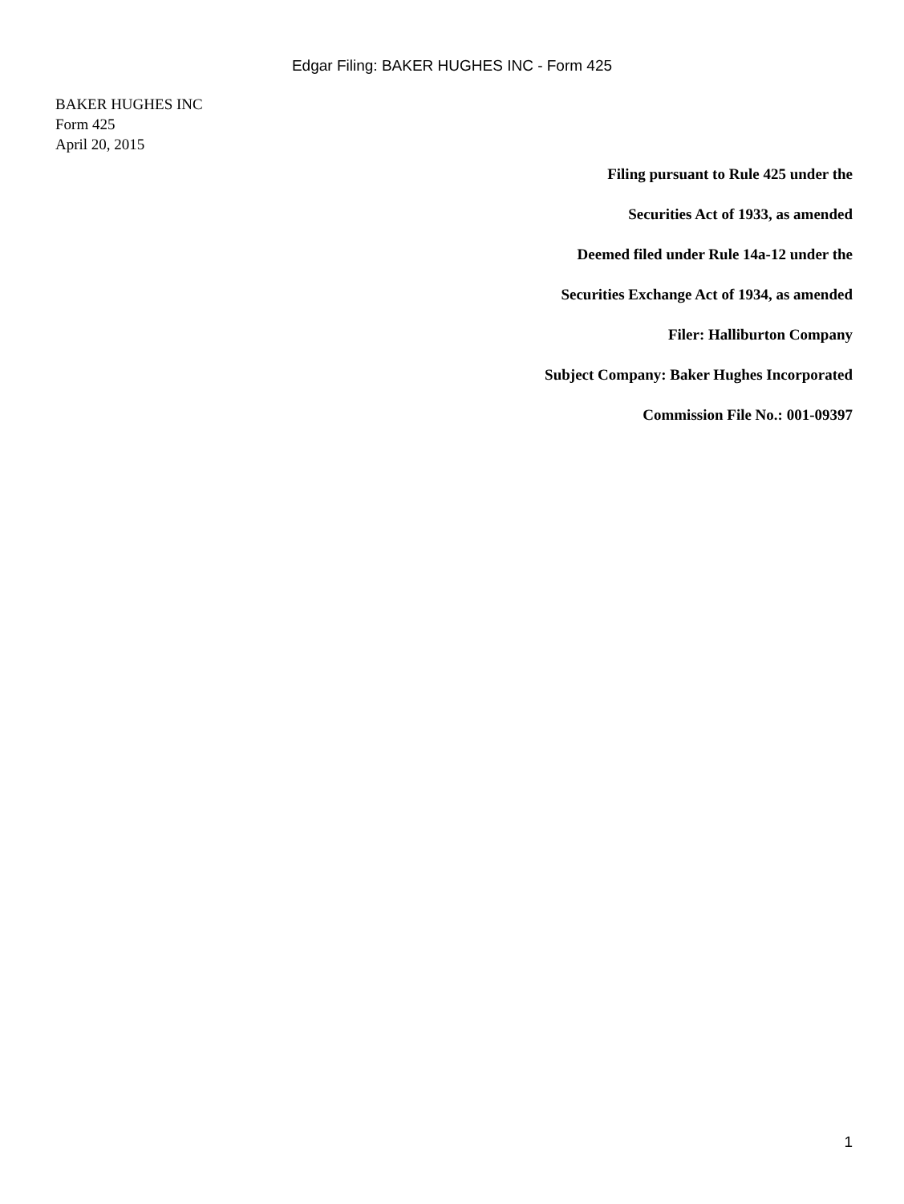Edgar Filing: BAKER HUGHES INC - Form 425
BAKER HUGHES INC
Form 425
April 20, 2015
Filing pursuant to Rule 425 under the
Securities Act of 1933, as amended
Deemed filed under Rule 14a-12 under the
Securities Exchange Act of 1934, as amended
Filer: Halliburton Company
Subject Company: Baker Hughes Incorporated
Commission File No.: 001-09397
1